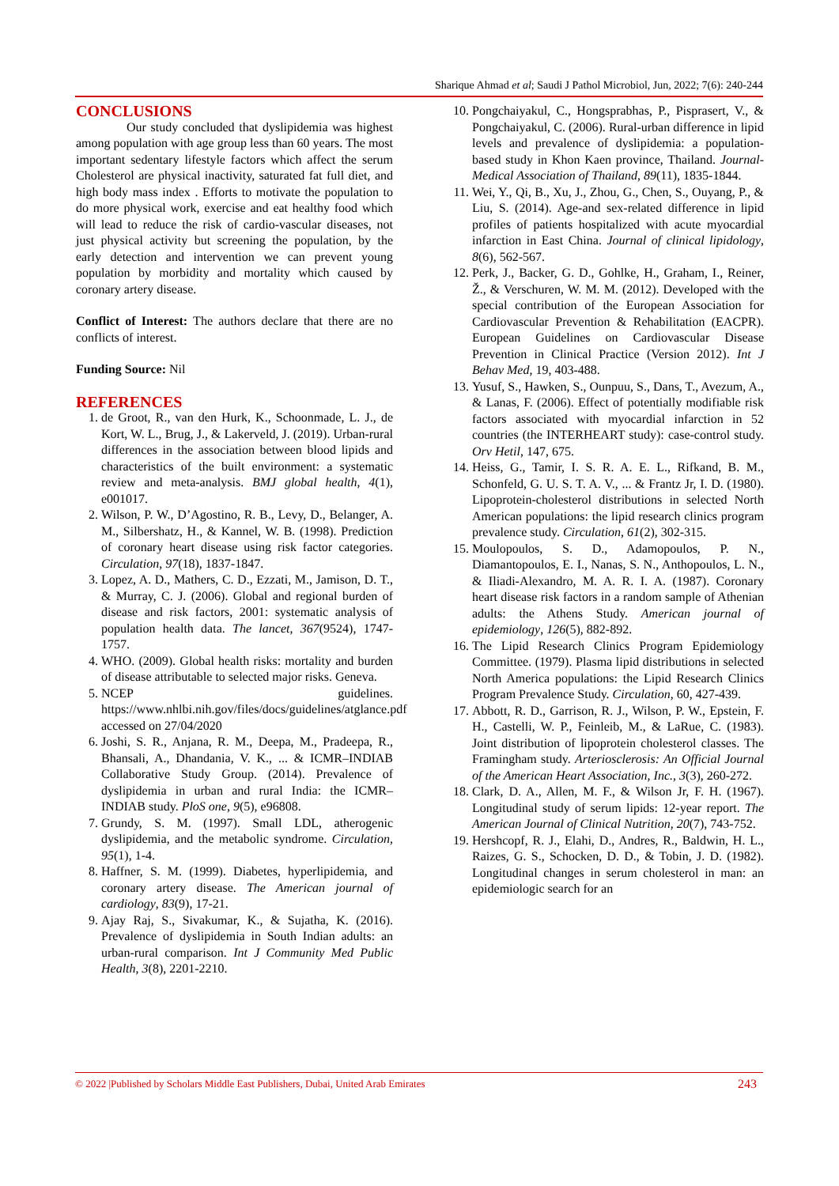Sharique Ahmad et al; Saudi J Pathol Microbiol, Jun, 2022; 7(6): 240-244
CONCLUSIONS
Our study concluded that dyslipidemia was highest among population with age group less than 60 years. The most important sedentary lifestyle factors which affect the serum Cholesterol are physical inactivity, saturated fat full diet, and high body mass index . Efforts to motivate the population to do more physical work, exercise and eat healthy food which will lead to reduce the risk of cardio-vascular diseases, not just physical activity but screening the population, by the early detection and intervention we can prevent young population by morbidity and mortality which caused by coronary artery disease.
Conflict of Interest: The authors declare that there are no conflicts of interest.
Funding Source: Nil
REFERENCES
1. de Groot, R., van den Hurk, K., Schoonmade, L. J., de Kort, W. L., Brug, J., & Lakerveld, J. (2019). Urban-rural differences in the association between blood lipids and characteristics of the built environment: a systematic review and meta-analysis. BMJ global health, 4(1), e001017.
2. Wilson, P. W., D’Agostino, R. B., Levy, D., Belanger, A. M., Silbershatz, H., & Kannel, W. B. (1998). Prediction of coronary heart disease using risk factor categories. Circulation, 97(18), 1837-1847.
3. Lopez, A. D., Mathers, C. D., Ezzati, M., Jamison, D. T., & Murray, C. J. (2006). Global and regional burden of disease and risk factors, 2001: systematic analysis of population health data. The lancet, 367(9524), 1747-1757.
4. WHO. (2009). Global health risks: mortality and burden of disease attributable to selected major risks. Geneva.
5. NCEP guidelines. https://www.nhlbi.nih.gov/files/docs/guidelines/atglance.pdf accessed on 27/04/2020
6. Joshi, S. R., Anjana, R. M., Deepa, M., Pradeepa, R., Bhansali, A., Dhandania, V. K., ... & ICMR–INDIAB Collaborative Study Group. (2014). Prevalence of dyslipidemia in urban and rural India: the ICMR–INDIAB study. PloS one, 9(5), e96808.
7. Grundy, S. M. (1997). Small LDL, atherogenic dyslipidemia, and the metabolic syndrome. Circulation, 95(1), 1-4.
8. Haffner, S. M. (1999). Diabetes, hyperlipidemia, and coronary artery disease. The American journal of cardiology, 83(9), 17-21.
9. Ajay Raj, S., Sivakumar, K., & Sujatha, K. (2016). Prevalence of dyslipidemia in South Indian adults: an urban-rural comparison. Int J Community Med Public Health, 3(8), 2201-2210.
10. Pongchaiyakul, C., Hongsprabhas, P., Pisprasert, V., & Pongchaiyakul, C. (2006). Rural-urban difference in lipid levels and prevalence of dyslipidemia: a population-based study in Khon Kaen province, Thailand. Journal-Medical Association of Thailand, 89(11), 1835-1844.
11. Wei, Y., Qi, B., Xu, J., Zhou, G., Chen, S., Ouyang, P., & Liu, S. (2014). Age-and sex-related difference in lipid profiles of patients hospitalized with acute myocardial infarction in East China. Journal of clinical lipidology, 8(6), 562-567.
12. Perk, J., Backer, G. D., Gohlke, H., Graham, I., Reiner, Ž., & Verschuren, W. M. M. (2012). Developed with the special contribution of the European Association for Cardiovascular Prevention & Rehabilitation (EACPR). European Guidelines on Cardiovascular Disease Prevention in Clinical Practice (Version 2012). Int J Behav Med, 19, 403-488.
13. Yusuf, S., Hawken, S., Ounpuu, S., Dans, T., Avezum, A., & Lanas, F. (2006). Effect of potentially modifiable risk factors associated with myocardial infarction in 52 countries (the INTERHEART study): case-control study. Orv Hetil, 147, 675.
14. Heiss, G., Tamir, I. S. R. A. E. L., Rifkand, B. M., Schonfeld, G. U. S. T. A. V., ... & Frantz Jr, I. D. (1980). Lipoprotein-cholesterol distributions in selected North American populations: the lipid research clinics program prevalence study. Circulation, 61(2), 302-315.
15. Moulopoulos, S. D., Adamopoulos, P. N., Diamantopoulos, E. I., Nanas, S. N., Anthopoulos, L. N., & Iliadi-Alexandro, M. A. R. I. A. (1987). Coronary heart disease risk factors in a random sample of Athenian adults: the Athens Study. American journal of epidemiology, 126(5), 882-892.
16. The Lipid Research Clinics Program Epidemiology Committee. (1979). Plasma lipid distributions in selected North America populations: the Lipid Research Clinics Program Prevalence Study. Circulation, 60, 427-439.
17. Abbott, R. D., Garrison, R. J., Wilson, P. W., Epstein, F. H., Castelli, W. P., Feinleib, M., & LaRue, C. (1983). Joint distribution of lipoprotein cholesterol classes. The Framingham study. Arteriosclerosis: An Official Journal of the American Heart Association, Inc., 3(3), 260-272.
18. Clark, D. A., Allen, M. F., & Wilson Jr, F. H. (1967). Longitudinal study of serum lipids: 12-year report. The American Journal of Clinical Nutrition, 20(7), 743-752.
19. Hershcopf, R. J., Elahi, D., Andres, R., Baldwin, H. L., Raizes, G. S., Schocken, D. D., & Tobin, J. D. (1982). Longitudinal changes in serum cholesterol in man: an epidemiologic search for an
© 2022 |Published by Scholars Middle East Publishers, Dubai, United Arab Emirates 243